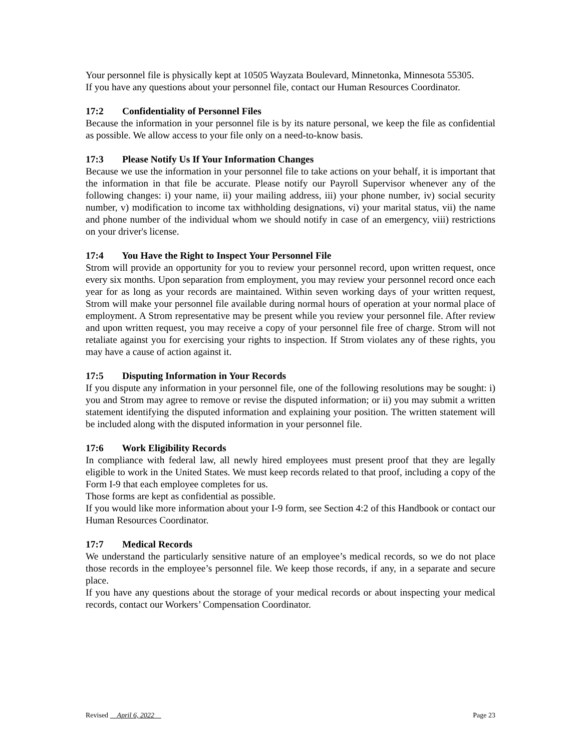Your personnel file is physically kept at 10505 Wayzata Boulevard, Minnetonka, Minnesota 55305.
If you have any questions about your personnel file, contact our Human Resources Coordinator.
17:2 Confidentiality of Personnel Files
Because the information in your personnel file is by its nature personal, we keep the file as confidential as possible. We allow access to your file only on a need-to-know basis.
17:3 Please Notify Us If Your Information Changes
Because we use the information in your personnel file to take actions on your behalf, it is important that the information in that file be accurate. Please notify our Payroll Supervisor whenever any of the following changes: i) your name, ii) your mailing address, iii) your phone number, iv) social security number, v) modification to income tax withholding designations, vi) your marital status, vii) the name and phone number of the individual whom we should notify in case of an emergency, viii) restrictions on your driver's license.
17:4 You Have the Right to Inspect Your Personnel File
Strom will provide an opportunity for you to review your personnel record, upon written request, once every six months. Upon separation from employment, you may review your personnel record once each year for as long as your records are maintained. Within seven working days of your written request, Strom will make your personnel file available during normal hours of operation at your normal place of employment. A Strom representative may be present while you review your personnel file. After review and upon written request, you may receive a copy of your personnel file free of charge. Strom will not retaliate against you for exercising your rights to inspection. If Strom violates any of these rights, you may have a cause of action against it.
17:5 Disputing Information in Your Records
If you dispute any information in your personnel file, one of the following resolutions may be sought: i) you and Strom may agree to remove or revise the disputed information; or ii) you may submit a written statement identifying the disputed information and explaining your position. The written statement will be included along with the disputed information in your personnel file.
17:6 Work Eligibility Records
In compliance with federal law, all newly hired employees must present proof that they are legally eligible to work in the United States. We must keep records related to that proof, including a copy of the Form I-9 that each employee completes for us.
Those forms are kept as confidential as possible.
If you would like more information about your I-9 form, see Section 4:2 of this Handbook or contact our Human Resources Coordinator.
17:7 Medical Records
We understand the particularly sensitive nature of an employee’s medical records, so we do not place those records in the employee’s personnel file. We keep those records, if any, in a separate and secure place.
If you have any questions about the storage of your medical records or about inspecting your medical records, contact our Workers’ Compensation Coordinator.
Revised April 6, 2022 Page 23